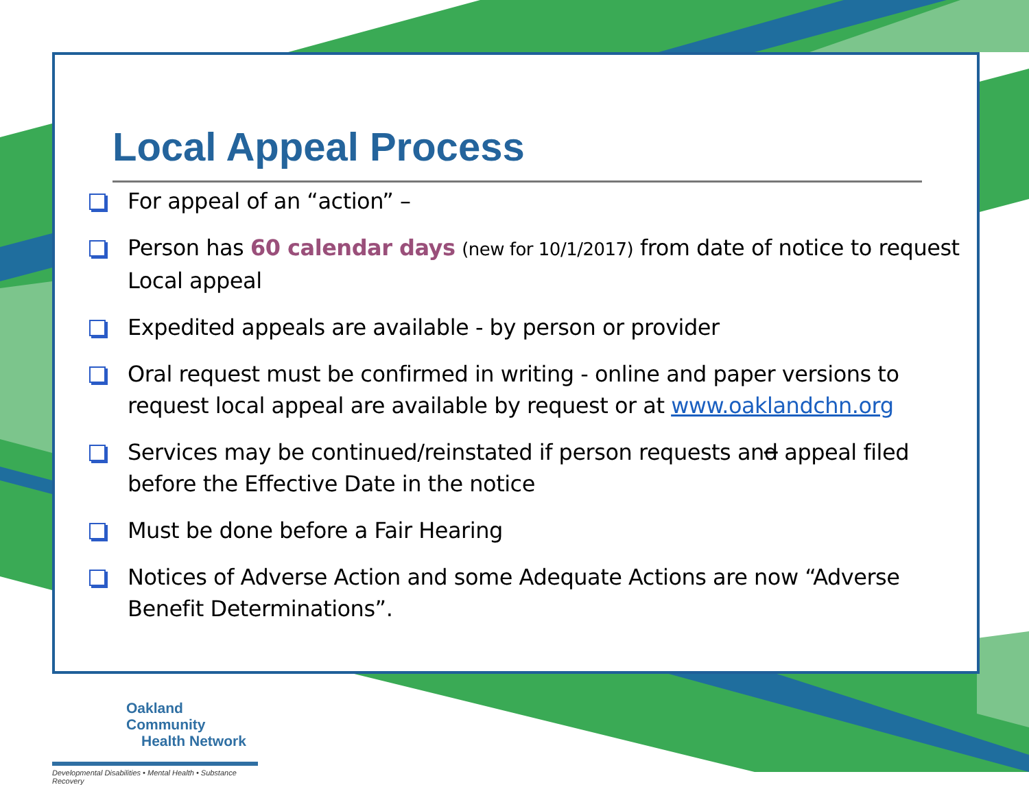Local Appeal Process
For appeal of an “action” –
Person has 60 calendar days (new for 10/1/2017) from date of notice to request Local appeal
Expedited appeals are available - by person or provider
Oral request must be confirmed in writing - online and paper versions to request local appeal are available by request or at www.oaklandchn.org
Services may be continued/reinstated if person requests and appeal filed before the Effective Date in the notice
Must be done before a Fair Hearing
Notices of Adverse Action and some Adequate Actions are now “Adverse Benefit Determinations”.
Oakland Community
Health Network
Developmental Disabilities • Mental Health • Substance Recovery